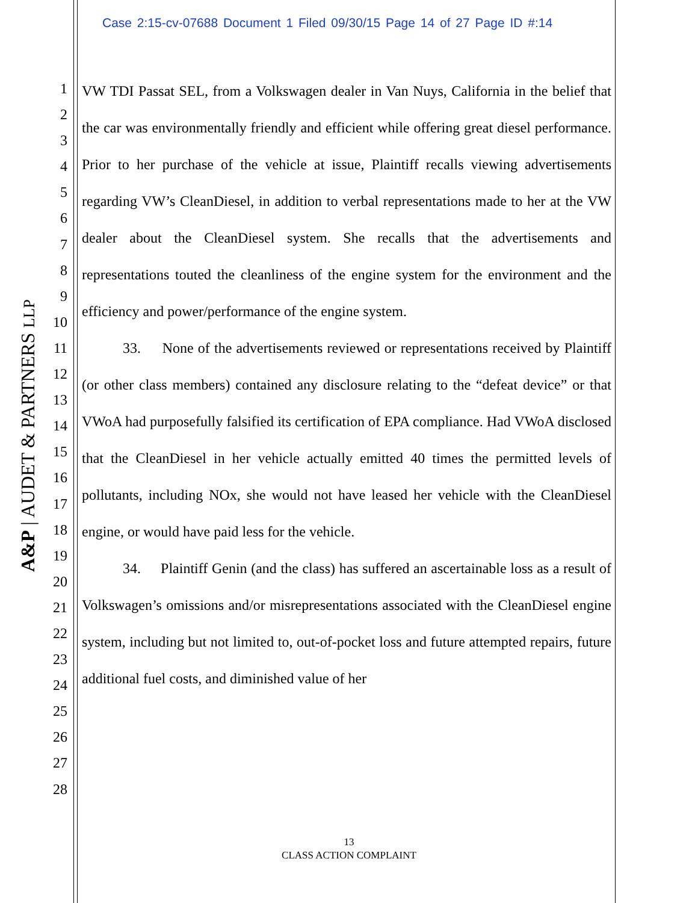Case 2:15-cv-07688 Document 1 Filed 09/30/15 Page 14 of 27 Page ID #:14
A&P | AUDET & PARTNERS LLP
1
2
3
4
5
6
7
8
9
10
11
12
13
14
15
16
17
18
19
20
21
22
23
24
25
26
27
28
VW TDI Passat SEL, from a Volkswagen dealer in Van Nuys, California in the belief that the car was environmentally friendly and efficient while offering great diesel performance. Prior to her purchase of the vehicle at issue, Plaintiff recalls viewing advertisements regarding VW’s CleanDiesel, in addition to verbal representations made to her at the VW dealer about the CleanDiesel system. She recalls that the advertisements and representations touted the cleanliness of the engine system for the environment and the efficiency and power/performance of the engine system.
33. None of the advertisements reviewed or representations received by Plaintiff (or other class members) contained any disclosure relating to the “defeat device” or that VWoA had purposefully falsified its certification of EPA compliance. Had VWoA disclosed that the CleanDiesel in her vehicle actually emitted 40 times the permitted levels of pollutants, including NOx, she would not have leased her vehicle with the CleanDiesel engine, or would have paid less for the vehicle.
34. Plaintiff Genin (and the class) has suffered an ascertainable loss as a result of Volkswagen’s omissions and/or misrepresentations associated with the CleanDiesel engine system, including but not limited to, out-of-pocket loss and future attempted repairs, future additional fuel costs, and diminished value of her
13
CLASS ACTION COMPLAINT